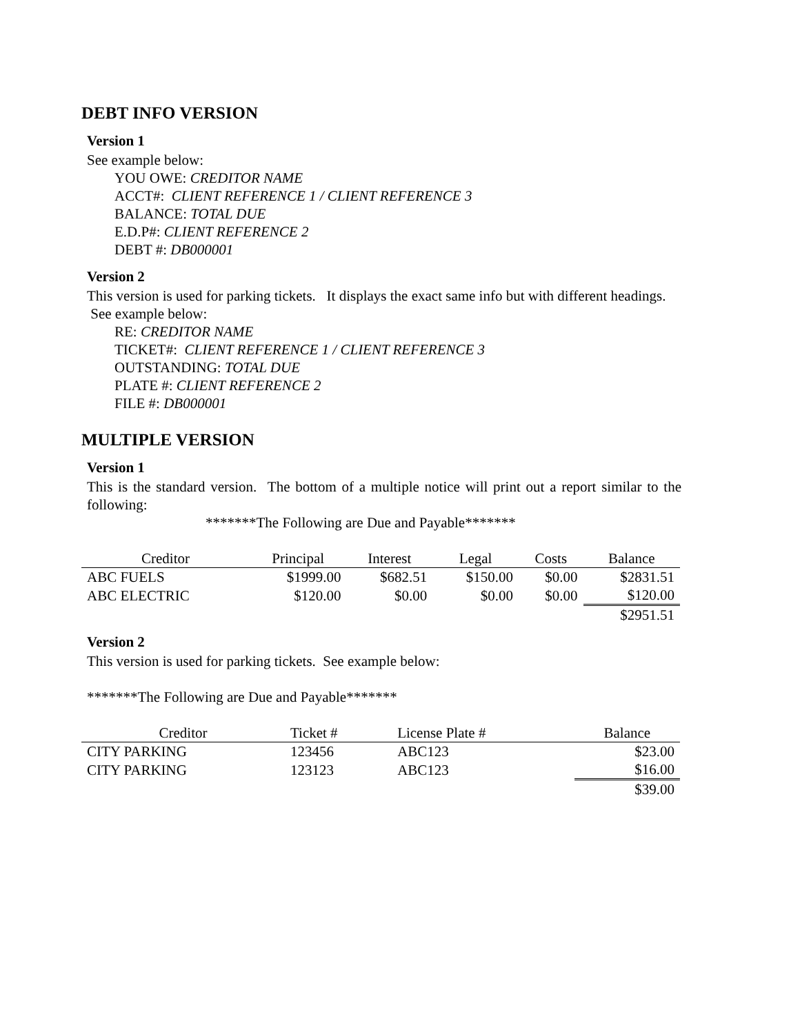DEBT INFO VERSION
Version 1
See example below:
YOU OWE: CREDITOR NAME
ACCT#: CLIENT REFERENCE 1 / CLIENT REFERENCE 3
BALANCE: TOTAL DUE
E.D.P#: CLIENT REFERENCE 2
DEBT #: DB000001
Version 2
This version is used for parking tickets. It displays the exact same info but with different headings. See example below:
RE: CREDITOR NAME
TICKET#: CLIENT REFERENCE 1 / CLIENT REFERENCE 3
OUTSTANDING: TOTAL DUE
PLATE #: CLIENT REFERENCE 2
FILE #: DB000001
MULTIPLE VERSION
Version 1
This is the standard version. The bottom of a multiple notice will print out a report similar to the following:
*******The Following are Due and Payable*******
| Creditor | Principal | Interest | Legal | Costs | Balance |
| --- | --- | --- | --- | --- | --- |
| ABC FUELS | $1999.00 | $682.51 | $150.00 | $0.00 | $2831.51 |
| ABC ELECTRIC | $120.00 | $0.00 | $0.00 | $0.00 | $120.00 |
| | | | | | $2951.51 |
Version 2
This version is used for parking tickets. See example below:
*******The Following are Due and Payable*******
| Creditor | Ticket # | License Plate # | Balance |
| --- | --- | --- | --- |
| CITY PARKING | 123456 | ABC123 | $23.00 |
| CITY PARKING | 123123 | ABC123 | $16.00 |
| | | | $39.00 |